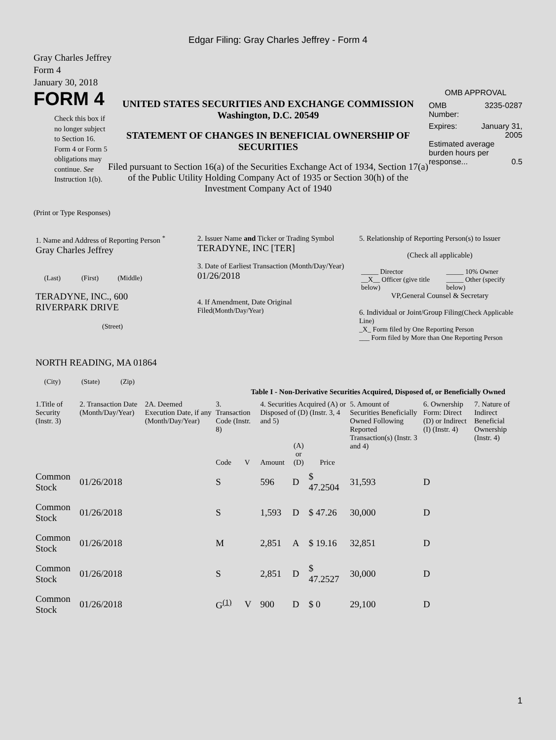Edgar Filing: Gray Charles Jeffrey - Form 4
Gray Charles Jeffrey
Form 4
January 30, 2018
FORM 4
Check this box if no longer subject to Section 16. Form 4 or Form 5 obligations may continue. See Instruction 1(b).
UNITED STATES SECURITIES AND EXCHANGE COMMISSION
Washington, D.C. 20549
STATEMENT OF CHANGES IN BENEFICIAL OWNERSHIP OF SECURITIES
Filed pursuant to Section 16(a) of the Securities Exchange Act of 1934, Section 17(a) of the Public Utility Holding Company Act of 1935 or Section 30(h) of the Investment Company Act of 1940
OMB APPROVAL
OMB
Number: 3235-0287
Expires: January 31,
2005
Estimated average burden hours per response... 0.5
(Print or Type Responses)
| 1. Name and Address of Reporting Person <sup>*</sup> Gray Charles Jeffrey (Last) (First) (Middle) TERADYNE, INC., 600 RIVERPARK DRIVE (Street) NORTH READING, MA 01864 (City) (State) (Zip) | 2. Issuer Name and Ticker or Trading Symbol TERADYNE, INC [TER] 3. Date of Earliest Transaction (Month/Day/Year) 01/26/2018 4. If Amendment, Date Original Filed (Month/Day/Year) | 5. Relationship of Reporting Person(s) to Issuer (Check all applicable) / _____ Director / _____ 10% Owner / / __X__ Officer (give title below) / _____ Other (specify below) / VP,General Counsel & Secretary 6. Individual or Joint/Group Filing (Check Applicable Line) _X_ Form filed by One Reporting Person ___ Form filed by More than One Reporting Person |
Table I - Non-Derivative Securities Acquired, Disposed of, or Beneficially Owned
| 1.Title of Security (Instr. 3) | 2. Transaction Date (Month/Day/Year) | 2A. Deemed Execution Date, if any (Month/Day/Year) | 3. Transaction Code (Instr. 8) | | 4. Securities Acquired (A) or Disposed of (D) (Instr. 3, 4 and 5) | | | 5. Amount of Securities Beneficially Owned Following Reported Transaction(s) (Instr. 3 and 4) | 6. Ownership Form: Direct (D) or Indirect (I) (Instr. 4) | 7. Nature of Indirect Beneficial Ownership (Instr. 4) |
| --- | --- | --- | --- | --- | --- | --- | --- | --- | --- | --- |
| | | | Code | V | Amount | (A) or (D) | Price | | | |
| Common Stock | 01/26/2018 | | S | | 596 | D | $ 47.2504 | 31,593 | D | |
| Common Stock | 01/26/2018 | | S | | 1,593 | D | $ 47.26 | 30,000 | D | |
| Common Stock | 01/26/2018 | | M | | 2,851 | A | $ 19.16 | 32,851 | D | |
| Common Stock | 01/26/2018 | | S | | 2,851 | D | $ 47.2527 | 30,000 | D | |
| Common Stock | 01/26/2018 | | G<sup>(1)</sup> | V | 900 | D | $ 0 | 29,100 | D | |
1